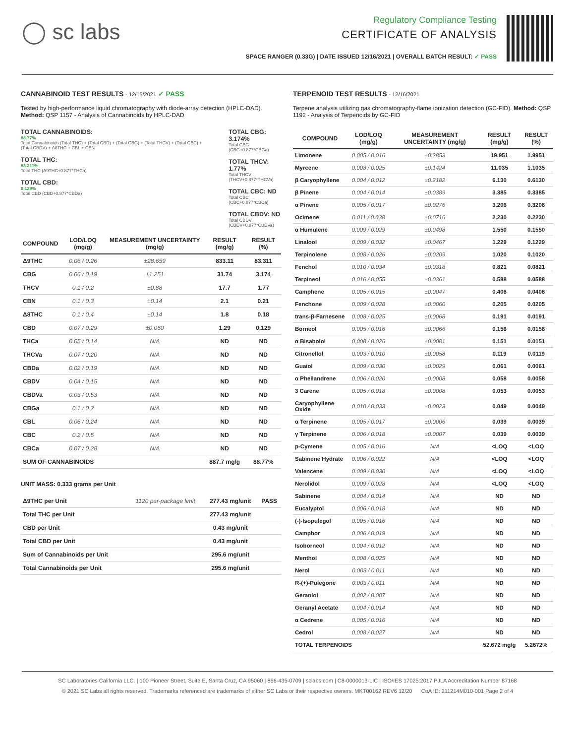◯ sc labs
Regulatory Compliance Testing
CERTIFICATE OF ANALYSIS
SPACE RANGER (0.33G) | DATE ISSUED 12/16/2021 | OVERALL BATCH RESULT: ✓ PASS
CANNABINOID TEST RESULTS - 12/15/2021 ✓ PASS
Tested by high-performance liquid chromatography with diode-array detection (HPLC-DAD). Method: QSP 1157 - Analysis of Cannabinoids by HPLC-DAD
TOTAL CANNABINOIDS:
88.77%
Total Cannabinoids (Total THC) + (Total CBD) + (Total CBG) + (Total THCV) + (Total CBC) + (Total CBDV) + Δ8THC + CBL + CBN
TOTAL THC:
83.311%
Total THC (Δ9THC+0.877*THCa)
TOTAL CBD:
0.129%
Total CBD (CBD+0.877*CBDa)
TOTAL CBG: 3.174%
Total CBG (CBG+0.877*CBGa)
TOTAL THCV: 1.77%
Total THCV (THCV+0.877*THCVa)
TOTAL CBC: ND
Total CBC (CBC+0.877*CBCa)
TOTAL CBDV: ND
Total CBDV (CBDV+0.877*CBDVa)
| COMPOUND | LOD/LOQ (mg/g) | MEASUREMENT UNCERTAINTY (mg/g) | RESULT (mg/g) | RESULT (%) |
| --- | --- | --- | --- | --- |
| Δ9THC | 0.06 / 0.26 | ±28.659 | 833.11 | 83.311 |
| CBG | 0.06 / 0.19 | ±1.251 | 31.74 | 3.174 |
| THCV | 0.1 / 0.2 | ±0.88 | 17.7 | 1.77 |
| CBN | 0.1 / 0.3 | ±0.14 | 2.1 | 0.21 |
| Δ8THC | 0.1 / 0.4 | ±0.14 | 1.8 | 0.18 |
| CBD | 0.07 / 0.29 | ±0.060 | 1.29 | 0.129 |
| THCa | 0.05 / 0.14 | N/A | ND | ND |
| THCVa | 0.07 / 0.20 | N/A | ND | ND |
| CBDa | 0.02 / 0.19 | N/A | ND | ND |
| CBDV | 0.04 / 0.15 | N/A | ND | ND |
| CBDVa | 0.03 / 0.53 | N/A | ND | ND |
| CBGa | 0.1 / 0.2 | N/A | ND | ND |
| CBL | 0.06 / 0.24 | N/A | ND | ND |
| CBC | 0.2 / 0.5 | N/A | ND | ND |
| CBCa | 0.07 / 0.28 | N/A | ND | ND |
| SUM OF CANNABINOIDS | | | 887.7 mg/g | 88.77% |
UNIT MASS: 0.333 grams per Unit
| Δ9THC per Unit | 1120 per-package limit | 277.43 mg/unit | PASS |
| Total THC per Unit | | 277.43 mg/unit | |
| CBD per Unit | | 0.43 mg/unit | |
| Total CBD per Unit | | 0.43 mg/unit | |
| Sum of Cannabinoids per Unit | | 295.6 mg/unit | |
| Total Cannabinoids per Unit | | 295.6 mg/unit | |
TERPENOID TEST RESULTS - 12/16/2021
Terpene analysis utilizing gas chromatography-flame ionization detection (GC-FID). Method: QSP 1192 - Analysis of Terpenoids by GC-FID
| COMPOUND | LOD/LOQ (mg/g) | MEASUREMENT UNCERTAINTY (mg/g) | RESULT (mg/g) | RESULT (%) |
| --- | --- | --- | --- | --- |
| Limonene | 0.005 / 0.016 | ±0.2853 | 19.951 | 1.9951 |
| Myrcene | 0.008 / 0.025 | ±0.1424 | 11.035 | 1.1035 |
| β Caryophyllene | 0.004 / 0.012 | ±0.2182 | 6.130 | 0.6130 |
| β Pinene | 0.004 / 0.014 | ±0.0389 | 3.385 | 0.3385 |
| α Pinene | 0.005 / 0.017 | ±0.0276 | 3.206 | 0.3206 |
| Ocimene | 0.011 / 0.038 | ±0.0716 | 2.230 | 0.2230 |
| α Humulene | 0.009 / 0.029 | ±0.0498 | 1.550 | 0.1550 |
| Linalool | 0.009 / 0.032 | ±0.0467 | 1.229 | 0.1229 |
| Terpinolene | 0.008 / 0.026 | ±0.0209 | 1.020 | 0.1020 |
| Fenchol | 0.010 / 0.034 | ±0.0318 | 0.821 | 0.0821 |
| Terpineol | 0.016 / 0.055 | ±0.0361 | 0.588 | 0.0588 |
| Camphene | 0.005 / 0.015 | ±0.0047 | 0.406 | 0.0406 |
| Fenchone | 0.009 / 0.028 | ±0.0060 | 0.205 | 0.0205 |
| trans-β-Farnesene | 0.008 / 0.025 | ±0.0068 | 0.191 | 0.0191 |
| Borneol | 0.005 / 0.016 | ±0.0066 | 0.156 | 0.0156 |
| α Bisabolol | 0.008 / 0.026 | ±0.0081 | 0.151 | 0.0151 |
| Citronellol | 0.003 / 0.010 | ±0.0058 | 0.119 | 0.0119 |
| Guaiol | 0.009 / 0.030 | ±0.0029 | 0.061 | 0.0061 |
| α Phellandrene | 0.006 / 0.020 | ±0.0008 | 0.058 | 0.0058 |
| 3 Carene | 0.005 / 0.018 | ±0.0008 | 0.053 | 0.0053 |
| Caryophyllene Oxide | 0.010 / 0.033 | ±0.0023 | 0.049 | 0.0049 |
| α Terpinene | 0.005 / 0.017 | ±0.0006 | 0.039 | 0.0039 |
| γ Terpinene | 0.006 / 0.018 | ±0.0007 | 0.039 | 0.0039 |
| p-Cymene | 0.005 / 0.016 | N/A | <LOQ | <LOQ |
| Sabinene Hydrate | 0.006 / 0.022 | N/A | <LOQ | <LOQ |
| Valencene | 0.009 / 0.030 | N/A | <LOQ | <LOQ |
| Nerolidol | 0.009 / 0.028 | N/A | <LOQ | <LOQ |
| Sabinene | 0.004 / 0.014 | N/A | ND | ND |
| Eucalyptol | 0.006 / 0.018 | N/A | ND | ND |
| (-)-Isopulegol | 0.005 / 0.016 | N/A | ND | ND |
| Camphor | 0.006 / 0.019 | N/A | ND | ND |
| Isoborneol | 0.004 / 0.012 | N/A | ND | ND |
| Menthol | 0.008 / 0.025 | N/A | ND | ND |
| Nerol | 0.003 / 0.011 | N/A | ND | ND |
| R-(+)-Pulegone | 0.003 / 0.011 | N/A | ND | ND |
| Geraniol | 0.002 / 0.007 | N/A | ND | ND |
| Geranyl Acetate | 0.004 / 0.014 | N/A | ND | ND |
| α Cedrene | 0.005 / 0.016 | N/A | ND | ND |
| Cedrol | 0.008 / 0.027 | N/A | ND | ND |
| TOTAL TERPENOIDS | | | 52.672 mg/g | 5.2672% |
SC Laboratories California LLC. | 100 Pioneer Street, Suite E, Santa Cruz, CA 95060 | 866-435-0709 | sclabs.com | C8-0000013-LIC | ISO/IES 17025:2017 PJLA Accreditation Number 87168
© 2021 SC Labs all rights reserved. Trademarks referenced are trademarks of either SC Labs or their respective owners. MKT00162 REV6 12/20 CoA ID: 211214M010-001 Page 2 of 4